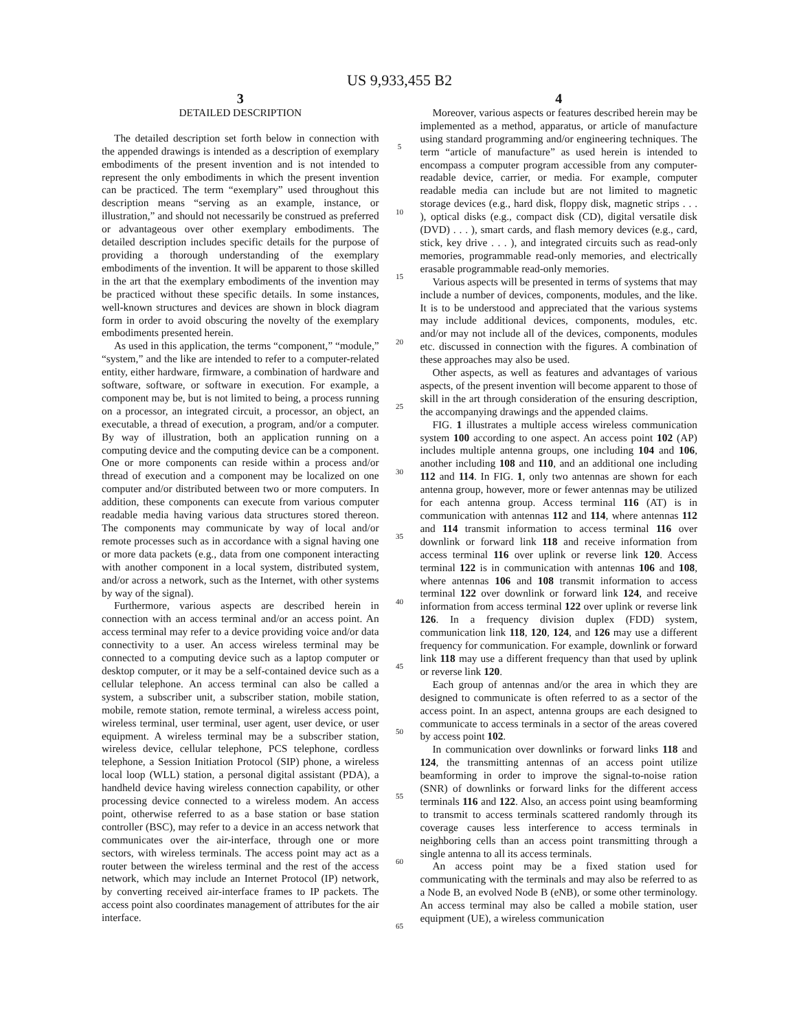US 9,933,455 B2
3
DETAILED DESCRIPTION
The detailed description set forth below in connection with the appended drawings is intended as a description of exemplary embodiments of the present invention and is not intended to represent the only embodiments in which the present invention can be practiced. The term “exemplary” used throughout this description means “serving as an example, instance, or illustration,” and should not necessarily be construed as preferred or advantageous over other exemplary embodiments. The detailed description includes specific details for the purpose of providing a thorough understanding of the exemplary embodiments of the invention. It will be apparent to those skilled in the art that the exemplary embodiments of the invention may be practiced without these specific details. In some instances, well-known structures and devices are shown in block diagram form in order to avoid obscuring the novelty of the exemplary embodiments presented herein.
As used in this application, the terms “component,” “module,” “system,” and the like are intended to refer to a computer-related entity, either hardware, firmware, a combination of hardware and software, software, or software in execution. For example, a component may be, but is not limited to being, a process running on a processor, an integrated circuit, a processor, an object, an executable, a thread of execution, a program, and/or a computer. By way of illustration, both an application running on a computing device and the computing device can be a component. One or more components can reside within a process and/or thread of execution and a component may be localized on one computer and/or distributed between two or more computers. In addition, these components can execute from various computer readable media having various data structures stored thereon. The components may communicate by way of local and/or remote processes such as in accordance with a signal having one or more data packets (e.g., data from one component interacting with another component in a local system, distributed system, and/or across a network, such as the Internet, with other systems by way of the signal).
Furthermore, various aspects are described herein in connection with an access terminal and/or an access point. An access terminal may refer to a device providing voice and/or data connectivity to a user. An access wireless terminal may be connected to a computing device such as a laptop computer or desktop computer, or it may be a self-contained device such as a cellular telephone. An access terminal can also be called a system, a subscriber unit, a subscriber station, mobile station, mobile, remote station, remote terminal, a wireless access point, wireless terminal, user terminal, user agent, user device, or user equipment. A wireless terminal may be a subscriber station, wireless device, cellular telephone, PCS telephone, cordless telephone, a Session Initiation Protocol (SIP) phone, a wireless local loop (WLL) station, a personal digital assistant (PDA), a handheld device having wireless connection capability, or other processing device connected to a wireless modem. An access point, otherwise referred to as a base station or base station controller (BSC), may refer to a device in an access network that communicates over the air-interface, through one or more sectors, with wireless terminals. The access point may act as a router between the wireless terminal and the rest of the access network, which may include an Internet Protocol (IP) network, by converting received air-interface frames to IP packets. The access point also coordinates management of attributes for the air interface.
5
10
15
20
25
30
35
40
45
50
55
60
65
4
Moreover, various aspects or features described herein may be implemented as a method, apparatus, or article of manufacture using standard programming and/or engineering techniques. The term “article of manufacture” as used herein is intended to encompass a computer program accessible from any computer-readable device, carrier, or media. For example, computer readable media can include but are not limited to magnetic storage devices (e.g., hard disk, floppy disk, magnetic strips . . . ), optical disks (e.g., compact disk (CD), digital versatile disk (DVD) . . . ), smart cards, and flash memory devices (e.g., card, stick, key drive . . . ), and integrated circuits such as read-only memories, programmable read-only memories, and electrically erasable programmable read-only memories.
Various aspects will be presented in terms of systems that may include a number of devices, components, modules, and the like. It is to be understood and appreciated that the various systems may include additional devices, components, modules, etc. and/or may not include all of the devices, components, modules etc. discussed in connection with the figures. A combination of these approaches may also be used.
Other aspects, as well as features and advantages of various aspects, of the present invention will become apparent to those of skill in the art through consideration of the ensuring description, the accompanying drawings and the appended claims.
FIG. 1 illustrates a multiple access wireless communication system 100 according to one aspect. An access point 102 (AP) includes multiple antenna groups, one including 104 and 106, another including 108 and 110, and an additional one including 112 and 114. In FIG. 1, only two antennas are shown for each antenna group, however, more or fewer antennas may be utilized for each antenna group. Access terminal 116 (AT) is in communication with antennas 112 and 114, where antennas 112 and 114 transmit information to access terminal 116 over downlink or forward link 118 and receive information from access terminal 116 over uplink or reverse link 120. Access terminal 122 is in communication with antennas 106 and 108, where antennas 106 and 108 transmit information to access terminal 122 over downlink or forward link 124, and receive information from access terminal 122 over uplink or reverse link 126. In a frequency division duplex (FDD) system, communication link 118, 120, 124, and 126 may use a different frequency for communication. For example, downlink or forward link 118 may use a different frequency than that used by uplink or reverse link 120.
Each group of antennas and/or the area in which they are designed to communicate is often referred to as a sector of the access point. In an aspect, antenna groups are each designed to communicate to access terminals in a sector of the areas covered by access point 102.
In communication over downlinks or forward links 118 and 124, the transmitting antennas of an access point utilize beamforming in order to improve the signal-to-noise ration (SNR) of downlinks or forward links for the different access terminals 116 and 122. Also, an access point using beamforming to transmit to access terminals scattered randomly through its coverage causes less interference to access terminals in neighboring cells than an access point transmitting through a single antenna to all its access terminals.
An access point may be a fixed station used for communicating with the terminals and may also be referred to as a Node B, an evolved Node B (eNB), or some other terminology. An access terminal may also be called a mobile station, user equipment (UE), a wireless communication